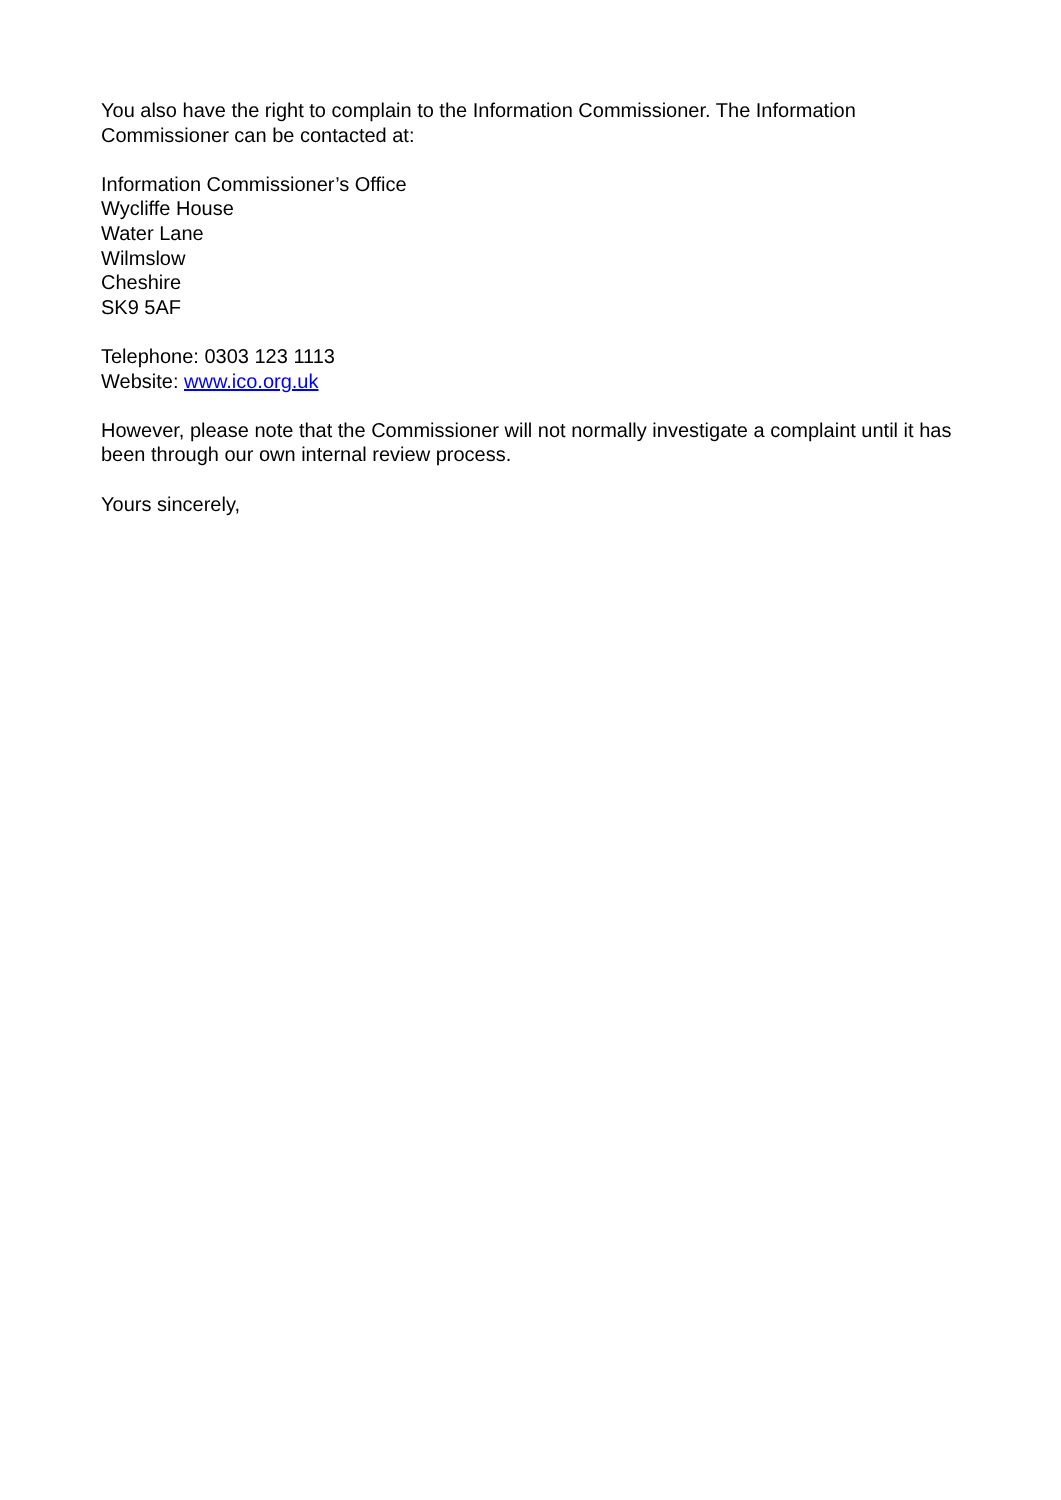You also have the right to complain to the Information Commissioner. The Information Commissioner can be contacted at:
Information Commissioner’s Office
Wycliffe House
Water Lane
Wilmslow
Cheshire
SK9 5AF
Telephone: 0303 123 1113
Website: www.ico.org.uk
However, please note that the Commissioner will not normally investigate a complaint until it has been through our own internal review process.
Yours sincerely,